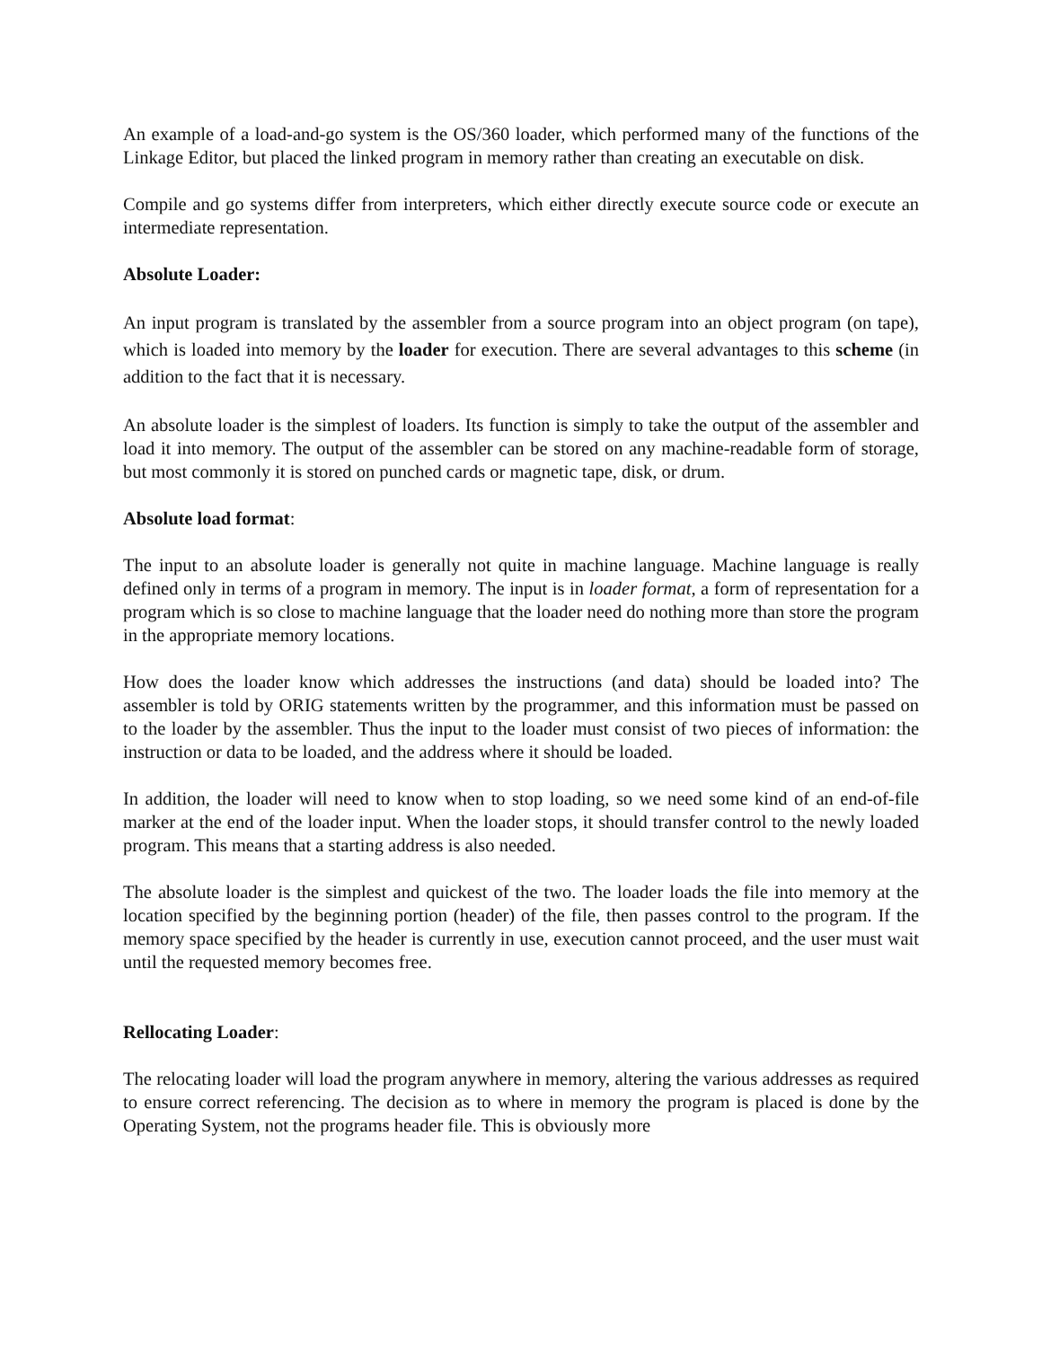An example of a load-and-go system is the OS/360 loader, which performed many of the functions of the Linkage Editor, but placed the linked program in memory rather than creating an executable on disk.
Compile and go systems differ from interpreters, which either directly execute source code or execute an intermediate representation.
Absolute Loader:
An input program is translated by the assembler from a source program into an object program (on tape), which is loaded into memory by the loader for execution. There are several advantages to this scheme (in addition to the fact that it is necessary.
An absolute loader is the simplest of loaders. Its function is simply to take the output of the assembler and load it into memory. The output of the assembler can be stored on any machine-readable form of storage, but most commonly it is stored on punched cards or magnetic tape, disk, or drum.
Absolute load format:
The input to an absolute loader is generally not quite in machine language. Machine language is really defined only in terms of a program in memory. The input is in loader format, a form of representation for a program which is so close to machine language that the loader need do nothing more than store the program in the appropriate memory locations.
How does the loader know which addresses the instructions (and data) should be loaded into? The assembler is told by ORIG statements written by the programmer, and this information must be passed on to the loader by the assembler. Thus the input to the loader must consist of two pieces of information: the instruction or data to be loaded, and the address where it should be loaded.
In addition, the loader will need to know when to stop loading, so we need some kind of an end-of-file marker at the end of the loader input. When the loader stops, it should transfer control to the newly loaded program. This means that a starting address is also needed.
The absolute loader is the simplest and quickest of the two. The loader loads the file into memory at the location specified by the beginning portion (header) of the file, then passes control to the program. If the memory space specified by the header is currently in use, execution cannot proceed, and the user must wait until the requested memory becomes free.
Rellocating Loader:
The relocating loader will load the program anywhere in memory, altering the various addresses as required to ensure correct referencing. The decision as to where in memory the program is placed is done by the Operating System, not the programs header file. This is obviously more